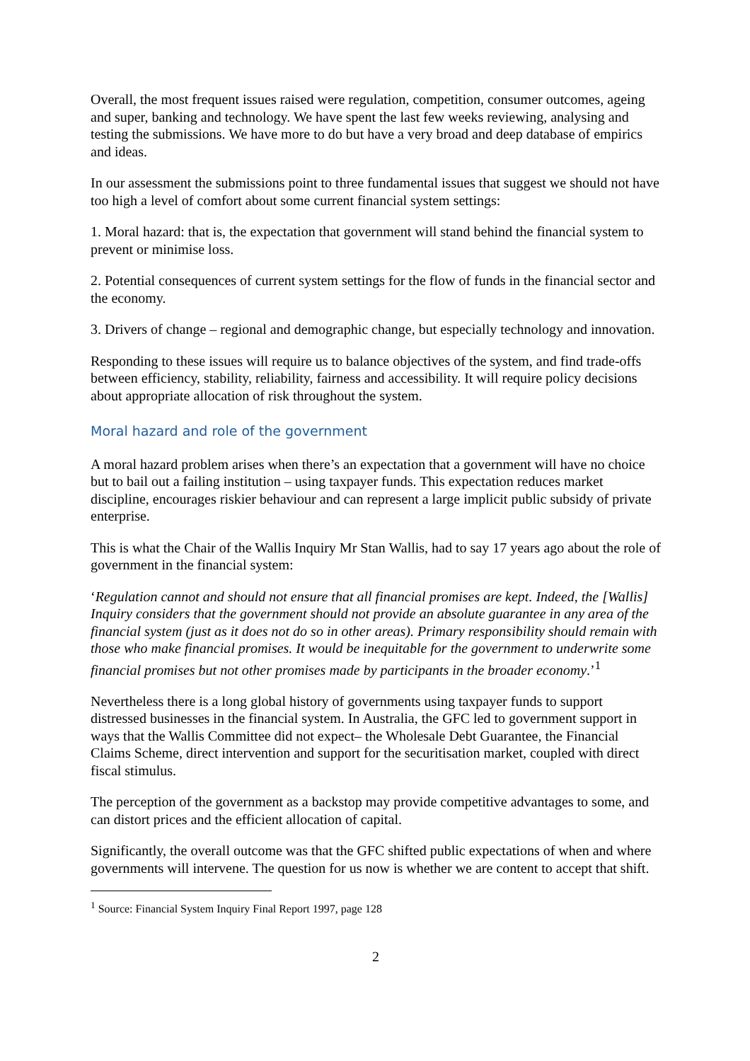Overall, the most frequent issues raised were regulation, competition, consumer outcomes, ageing and super, banking and technology. We have spent the last few weeks reviewing, analysing and testing the submissions. We have more to do but have a very broad and deep database of empirics and ideas.
In our assessment the submissions point to three fundamental issues that suggest we should not have too high a level of comfort about some current financial system settings:
1. Moral hazard: that is, the expectation that government will stand behind the financial system to prevent or minimise loss.
2. Potential consequences of current system settings for the flow of funds in the financial sector and the economy.
3. Drivers of change – regional and demographic change, but especially technology and innovation.
Responding to these issues will require us to balance objectives of the system, and find trade-offs between efficiency, stability, reliability, fairness and accessibility. It will require policy decisions about appropriate allocation of risk throughout the system.
Moral hazard and role of the government
A moral hazard problem arises when there’s an expectation that a government will have no choice but to bail out a failing institution – using taxpayer funds. This expectation reduces market discipline, encourages riskier behaviour and can represent a large implicit public subsidy of private enterprise.
This is what the Chair of the Wallis Inquiry Mr Stan Wallis, had to say 17 years ago about the role of government in the financial system:
‘Regulation cannot and should not ensure that all financial promises are kept. Indeed, the [Wallis] Inquiry considers that the government should not provide an absolute guarantee in any area of the financial system (just as it does not do so in other areas). Primary responsibility should remain with those who make financial promises. It would be inequitable for the government to underwrite some financial promises but not other promises made by participants in the broader economy.’<sup>1</sup>
Nevertheless there is a long global history of governments using taxpayer funds to support distressed businesses in the financial system. In Australia, the GFC led to government support in ways that the Wallis Committee did not expect– the Wholesale Debt Guarantee, the Financial Claims Scheme, direct intervention and support for the securitisation market, coupled with direct fiscal stimulus.
The perception of the government as a backstop may provide competitive advantages to some, and can distort prices and the efficient allocation of capital.
Significantly, the overall outcome was that the GFC shifted public expectations of when and where governments will intervene. The question for us now is whether we are content to accept that shift.
<sup>1</sup> Source: Financial System Inquiry Final Report 1997, page 128
2